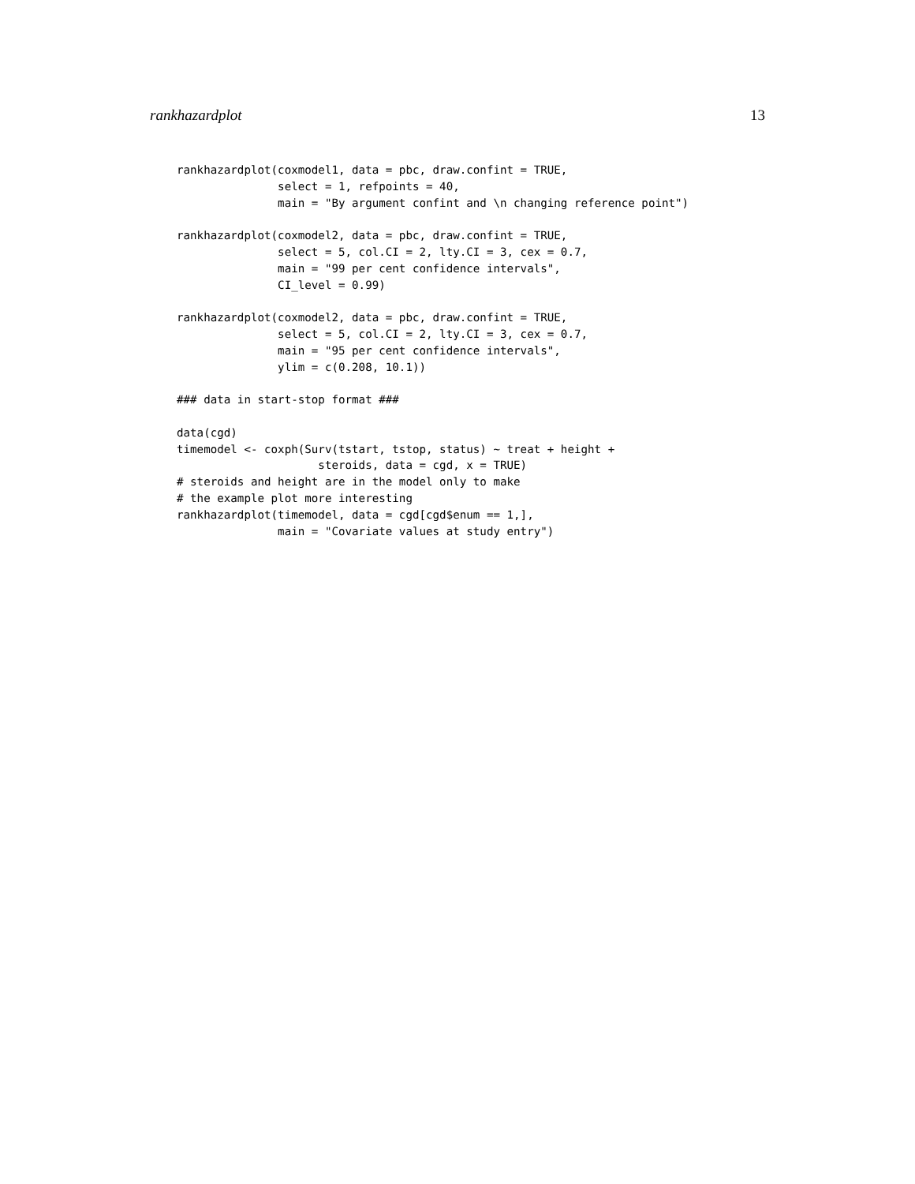rankhazardplot 13
rankhazardplot(coxmodel1, data = pbc, draw.confint = TRUE,
               select = 1, refpoints = 40,
               main = "By argument confint and \n changing reference point")

rankhazardplot(coxmodel2, data = pbc, draw.confint = TRUE,
               select = 5, col.CI = 2, lty.CI = 3, cex = 0.7,
               main = "99 per cent confidence intervals",
               CI_level = 0.99)

rankhazardplot(coxmodel2, data = pbc, draw.confint = TRUE,
               select = 5, col.CI = 2, lty.CI = 3, cex = 0.7,
               main = "95 per cent confidence intervals",
               ylim = c(0.208, 10.1))

### data in start-stop format ###

data(cgd)
timemodel <- coxph(Surv(tstart, tstop, status) ~ treat + height +
                     steroids, data = cgd, x = TRUE)
# steroids and height are in the model only to make
# the example plot more interesting
rankhazardplot(timemodel, data = cgd[cgd$enum == 1,],
               main = "Covariate values at study entry")